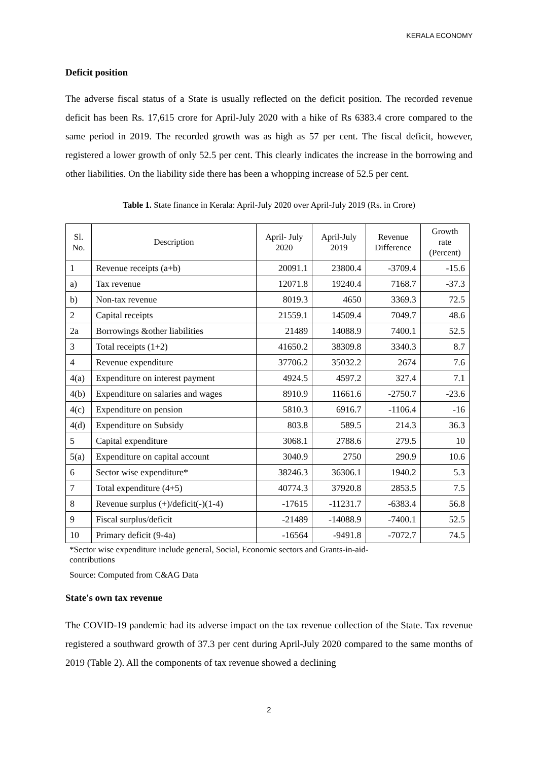KERALA ECONOMY
Deficit position
The adverse fiscal status of a State is usually reflected on the deficit position. The recorded revenue deficit has been Rs. 17,615 crore for April-July 2020 with a hike of Rs 6383.4 crore compared to the same period in 2019. The recorded growth was as high as 57 per cent. The fiscal deficit, however, registered a lower growth of only 52.5 per cent. This clearly indicates the increase in the borrowing and other liabilities. On the liability side there has been a whopping increase of 52.5 per cent.
Table 1. State finance in Kerala: April-July 2020 over April-July 2019 (Rs. in Crore)
| Sl. No. | Description | April- July 2020 | April-July 2019 | Revenue Difference | Growth rate (Percent) |
| --- | --- | --- | --- | --- | --- |
| 1 | Revenue receipts (a+b) | 20091.1 | 23800.4 | -3709.4 | -15.6 |
| a) | Tax revenue | 12071.8 | 19240.4 | 7168.7 | -37.3 |
| b) | Non-tax revenue | 8019.3 | 4650 | 3369.3 | 72.5 |
| 2 | Capital receipts | 21559.1 | 14509.4 | 7049.7 | 48.6 |
| 2a | Borrowings &other liabilities | 21489 | 14088.9 | 7400.1 | 52.5 |
| 3 | Total receipts (1+2) | 41650.2 | 38309.8 | 3340.3 | 8.7 |
| 4 | Revenue expenditure | 37706.2 | 35032.2 | 2674 | 7.6 |
| 4(a) | Expenditure on interest payment | 4924.5 | 4597.2 | 327.4 | 7.1 |
| 4(b) | Expenditure on salaries and wages | 8910.9 | 11661.6 | -2750.7 | -23.6 |
| 4(c) | Expenditure on pension | 5810.3 | 6916.7 | -1106.4 | -16 |
| 4(d) | Expenditure on Subsidy | 803.8 | 589.5 | 214.3 | 36.3 |
| 5 | Capital expenditure | 3068.1 | 2788.6 | 279.5 | 10 |
| 5(a) | Expenditure on capital account | 3040.9 | 2750 | 290.9 | 10.6 |
| 6 | Sector wise expenditure* | 38246.3 | 36306.1 | 1940.2 | 5.3 |
| 7 | Total expenditure (4+5) | 40774.3 | 37920.8 | 2853.5 | 7.5 |
| 8 | Revenue surplus (+)/deficit(-)(1-4) | -17615 | -11231.7 | -6383.4 | 56.8 |
| 9 | Fiscal surplus/deficit | -21489 | -14088.9 | -7400.1 | 52.5 |
| 10 | Primary deficit (9-4a) | -16564 | -9491.8 | -7072.7 | 74.5 |
*Sector wise expenditure include general, Social, Economic sectors and Grants-in-aid-
contributions
Source: Computed from C&AG Data
State's own tax revenue
The COVID-19 pandemic had its adverse impact on the tax revenue collection of the State. Tax revenue registered a southward growth of 37.3 per cent during April-July 2020 compared to the same months of 2019 (Table 2). All the components of tax revenue showed a declining
2